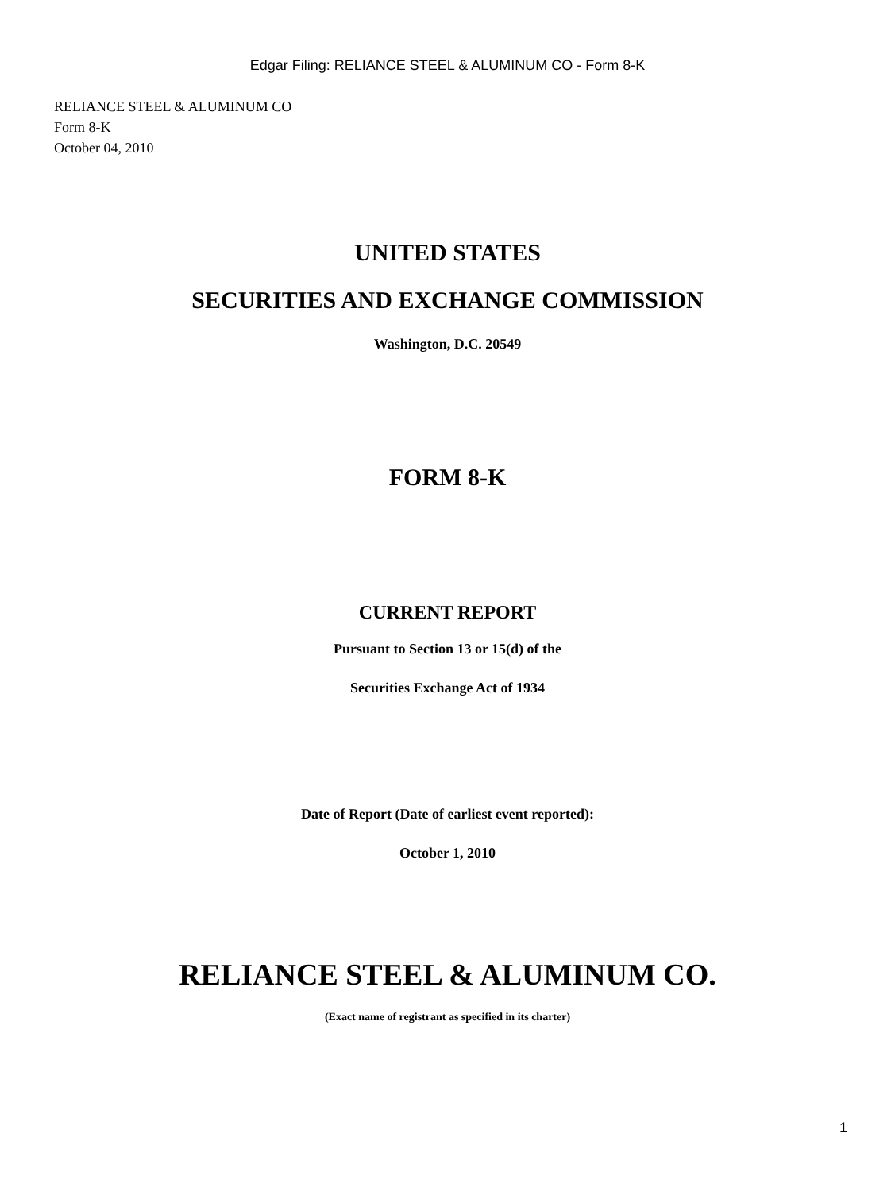Edgar Filing: RELIANCE STEEL & ALUMINUM CO - Form 8-K
RELIANCE STEEL & ALUMINUM CO
Form 8-K
October 04, 2010
UNITED STATES
SECURITIES AND EXCHANGE COMMISSION
Washington, D.C. 20549
FORM 8-K
CURRENT REPORT
Pursuant to Section 13 or 15(d) of the
Securities Exchange Act of 1934
Date of Report (Date of earliest event reported):
October 1, 2010
RELIANCE STEEL & ALUMINUM CO.
(Exact name of registrant as specified in its charter)
1